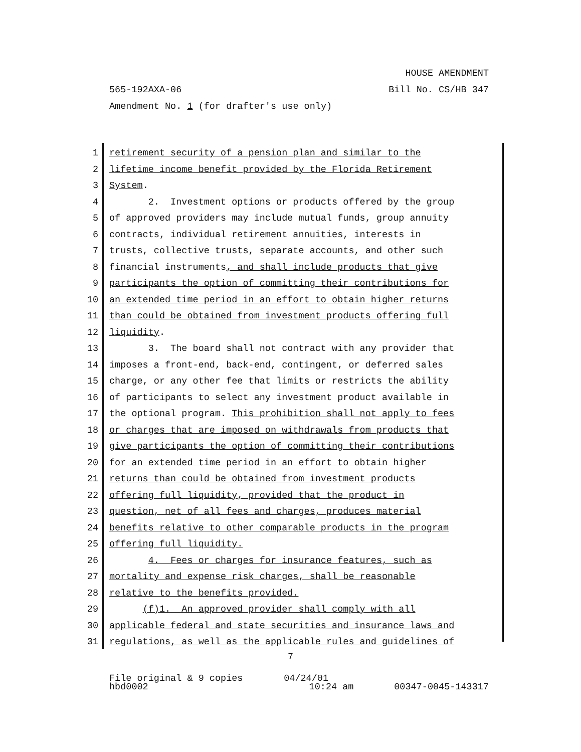HOUSE AMENDMENT
565-192AXA-06 Bill No. CS/HB 347
Amendment No. 1 (for drafter's use only)
1 retirement security of a pension plan and similar to the
2 lifetime income benefit provided by the Florida Retirement
3 System.
4 2. Investment options or products offered by the group
5 of approved providers may include mutual funds, group annuity
6 contracts, individual retirement annuities, interests in
7 trusts, collective trusts, separate accounts, and other such
8 financial instruments, and shall include products that give
9 participants the option of committing their contributions for
10 an extended time period in an effort to obtain higher returns
11 than could be obtained from investment products offering full
12 liquidity.
13 3. The board shall not contract with any provider that
14 imposes a front-end, back-end, contingent, or deferred sales
15 charge, or any other fee that limits or restricts the ability
16 of participants to select any investment product available in
17 the optional program. This prohibition shall not apply to fees
18 or charges that are imposed on withdrawals from products that
19 give participants the option of committing their contributions
20 for an extended time period in an effort to obtain higher
21 returns than could be obtained from investment products
22 offering full liquidity, provided that the product in
23 question, net of all fees and charges, produces material
24 benefits relative to other comparable products in the program
25 offering full liquidity.
26 4. Fees or charges for insurance features, such as
27 mortality and expense risk charges, shall be reasonable
28 relative to the benefits provided.
29 (f)1. An approved provider shall comply with all
30 applicable federal and state securities and insurance laws and
31 regulations, as well as the applicable rules and guidelines of
7
File original & 9 copies 04/24/01
hbd0002 10:24 am 00347-0045-143317